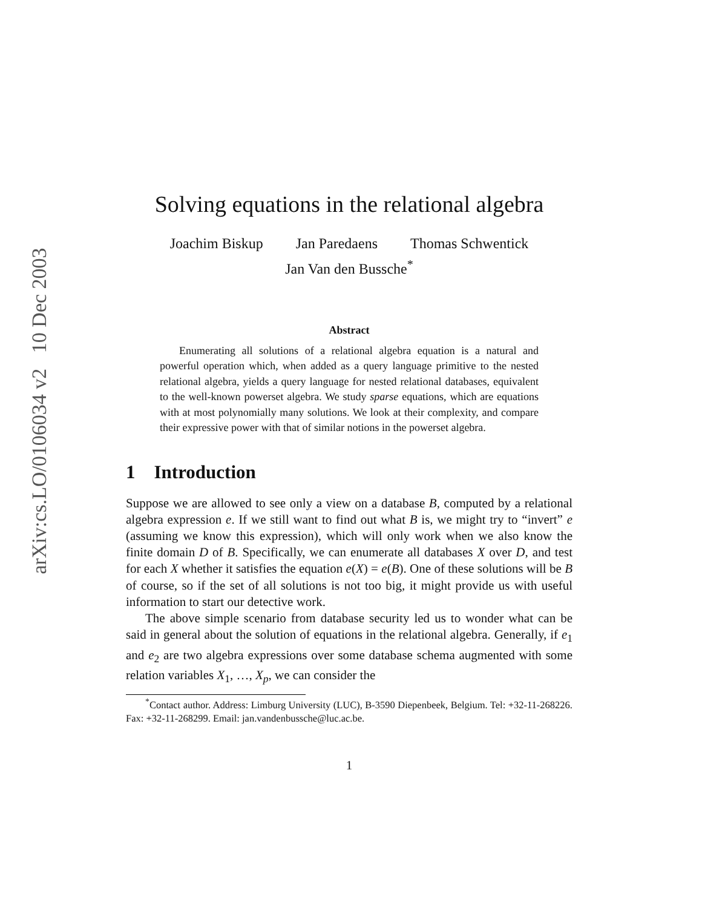arXiv:cs.LO/0106034 v2 10 Dec 2003
Solving equations in the relational algebra
Joachim Biskup Jan Paredaens Thomas Schwentick
Jan Van den Bussche<sup>*</sup>
Abstract
Enumerating all solutions of a relational algebra equation is a natural and powerful operation which, when added as a query language primitive to the nested relational algebra, yields a query language for nested relational databases, equivalent to the well-known powerset algebra. We study sparse equations, which are equations with at most polynomially many solutions. We look at their complexity, and compare their expressive power with that of similar notions in the powerset algebra.
1 Introduction
Suppose we are allowed to see only a view on a database B, computed by a relational algebra expression e. If we still want to find out what B is, we might try to “invert” e (assuming we know this expression), which will only work when we also know the finite domain D of B. Specifically, we can enumerate all databases X over D, and test for each X whether it satisfies the equation e(X) = e(B). One of these solutions will be B of course, so if the set of all solutions is not too big, it might provide us with useful information to start our detective work.
The above simple scenario from database security led us to wonder what can be said in general about the solution of equations in the relational algebra. Generally, if e<sub>1</sub> and e<sub>2</sub> are two algebra expressions over some database schema augmented with some relation variables X<sub>1</sub>, …, X<sub>p</sub>, we can consider the
<sup>*</sup> Contact author. Address: Limburg University (LUC), B-3590 Diepenbeek, Belgium. Tel: +32-11-268226. Fax: +32-11-268299. Email: jan.vandenbussche@luc.ac.be.
1